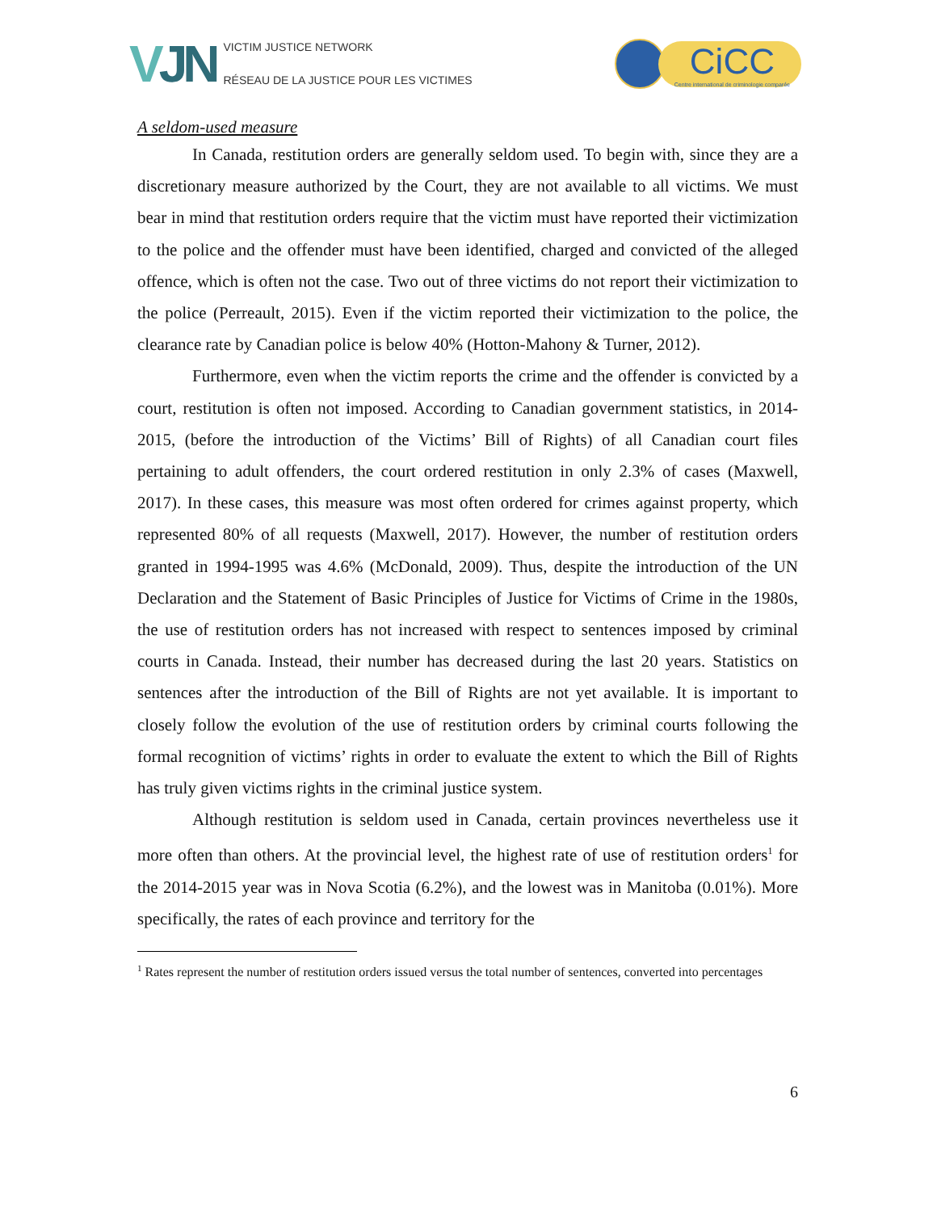VJN
VICTIM JUSTICE NETWORK
RÉSEAU DE LA JUSTICE POUR LES VICTIMES
CiCC
Centre international de criminologie comparée
A seldom-used measure
In Canada, restitution orders are generally seldom used. To begin with, since they are a discretionary measure authorized by the Court, they are not available to all victims. We must bear in mind that restitution orders require that the victim must have reported their victimization to the police and the offender must have been identified, charged and convicted of the alleged offence, which is often not the case. Two out of three victims do not report their victimization to the police (Perreault, 2015). Even if the victim reported their victimization to the police, the clearance rate by Canadian police is below 40% (Hotton-Mahony & Turner, 2012).
Furthermore, even when the victim reports the crime and the offender is convicted by a court, restitution is often not imposed. According to Canadian government statistics, in 2014-2015, (before the introduction of the Victims’ Bill of Rights) of all Canadian court files pertaining to adult offenders, the court ordered restitution in only 2.3% of cases (Maxwell, 2017). In these cases, this measure was most often ordered for crimes against property, which represented 80% of all requests (Maxwell, 2017). However, the number of restitution orders granted in 1994-1995 was 4.6% (McDonald, 2009). Thus, despite the introduction of the UN Declaration and the Statement of Basic Principles of Justice for Victims of Crime in the 1980s, the use of restitution orders has not increased with respect to sentences imposed by criminal courts in Canada. Instead, their number has decreased during the last 20 years. Statistics on sentences after the introduction of the Bill of Rights are not yet available. It is important to closely follow the evolution of the use of restitution orders by criminal courts following the formal recognition of victims’ rights in order to evaluate the extent to which the Bill of Rights has truly given victims rights in the criminal justice system.
Although restitution is seldom used in Canada, certain provinces nevertheless use it more often than others. At the provincial level, the highest rate of use of restitution orders<sup>1</sup> for the 2014-2015 year was in Nova Scotia (6.2%), and the lowest was in Manitoba (0.01%). More specifically, the rates of each province and territory for the
<sup>1</sup> Rates represent the number of restitution orders issued versus the total number of sentences, converted into percentages
6